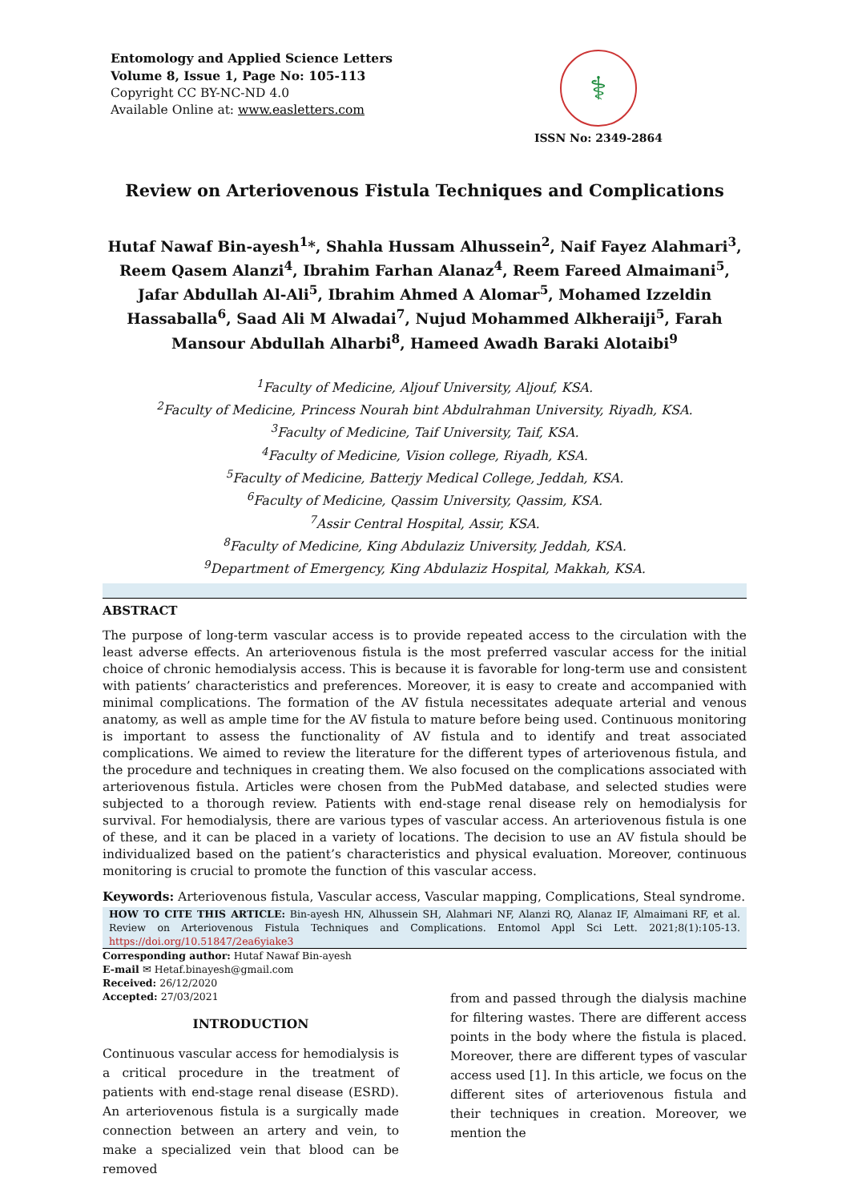Entomology and Applied Science Letters
Volume 8, Issue 1, Page No: 105-113
Copyright CC BY-NC-ND 4.0
Available Online at: www.easletters.com
⚕
ISSN No: 2349-2864
Review on Arteriovenous Fistula Techniques and Complications
Hutaf Nawaf Bin-ayesh<sup>1</sup>*, Shahla Hussam Alhussein<sup>2</sup>, Naif Fayez Alahmari<sup>3</sup>, Reem Qasem Alanzi<sup>4</sup>, Ibrahim Farhan Alanaz<sup>4</sup>, Reem Fareed Almaimani<sup>5</sup>, Jafar Abdullah Al-Ali<sup>5</sup>, Ibrahim Ahmed A Alomar<sup>5</sup>, Mohamed Izzeldin Hassaballa<sup>6</sup>, Saad Ali M Alwadai<sup>7</sup>, Nujud Mohammed Alkheraiji<sup>5</sup>, Farah Mansour Abdullah Alharbi<sup>8</sup>, Hameed Awadh Baraki Alotaibi<sup>9</sup>
<sup>1</sup> Faculty of Medicine, Aljouf University, Aljouf, KSA.
<sup>2</sup> Faculty of Medicine, Princess Nourah bint Abdulrahman University, Riyadh, KSA.
<sup>3</sup> Faculty of Medicine, Taif University, Taif, KSA.
<sup>4</sup> Faculty of Medicine, Vision college, Riyadh, KSA.
<sup>5</sup> Faculty of Medicine, Batterjy Medical College, Jeddah, KSA.
<sup>6</sup> Faculty of Medicine, Qassim University, Qassim, KSA.
<sup>7</sup> Assir Central Hospital, Assir, KSA.
<sup>8</sup> Faculty of Medicine, King Abdulaziz University, Jeddah, KSA.
<sup>9</sup> Department of Emergency, King Abdulaziz Hospital, Makkah, KSA.
ABSTRACT
The purpose of long-term vascular access is to provide repeated access to the circulation with the least adverse effects. An arteriovenous fistula is the most preferred vascular access for the initial choice of chronic hemodialysis access. This is because it is favorable for long-term use and consistent with patients’ characteristics and preferences. Moreover, it is easy to create and accompanied with minimal complications. The formation of the AV fistula necessitates adequate arterial and venous anatomy, as well as ample time for the AV fistula to mature before being used. Continuous monitoring is important to assess the functionality of AV fistula and to identify and treat associated complications. We aimed to review the literature for the different types of arteriovenous fistula, and the procedure and techniques in creating them. We also focused on the complications associated with arteriovenous fistula. Articles were chosen from the PubMed database, and selected studies were subjected to a thorough review. Patients with end-stage renal disease rely on hemodialysis for survival. For hemodialysis, there are various types of vascular access. An arteriovenous fistula is one of these, and it can be placed in a variety of locations. The decision to use an AV fistula should be individualized based on the patient’s characteristics and physical evaluation. Moreover, continuous monitoring is crucial to promote the function of this vascular access.
Keywords: Arteriovenous fistula, Vascular access, Vascular mapping, Complications, Steal syndrome.
HOW TO CITE THIS ARTICLE: Bin-ayesh HN, Alhussein SH, Alahmari NF, Alanzi RQ, Alanaz IF, Almaimani RF, et al. Review on Arteriovenous Fistula Techniques and Complications. Entomol Appl Sci Lett. 2021;8(1):105-13. https://doi.org/10.51847/2ea6yiake3
Corresponding author: Hutaf Nawaf Bin-ayesh
E-mail ✉ Hetaf.binayesh@gmail.com
Received: 26/12/2020
Accepted: 27/03/2021
INTRODUCTION
Continuous vascular access for hemodialysis is a critical procedure in the treatment of patients with end-stage renal disease (ESRD). An arteriovenous fistula is a surgically made connection between an artery and vein, to make a specialized vein that blood can be removed
from and passed through the dialysis machine for filtering wastes. There are different access points in the body where the fistula is placed. Moreover, there are different types of vascular access used [1]. In this article, we focus on the different sites of arteriovenous fistula and their techniques in creation. Moreover, we mention the